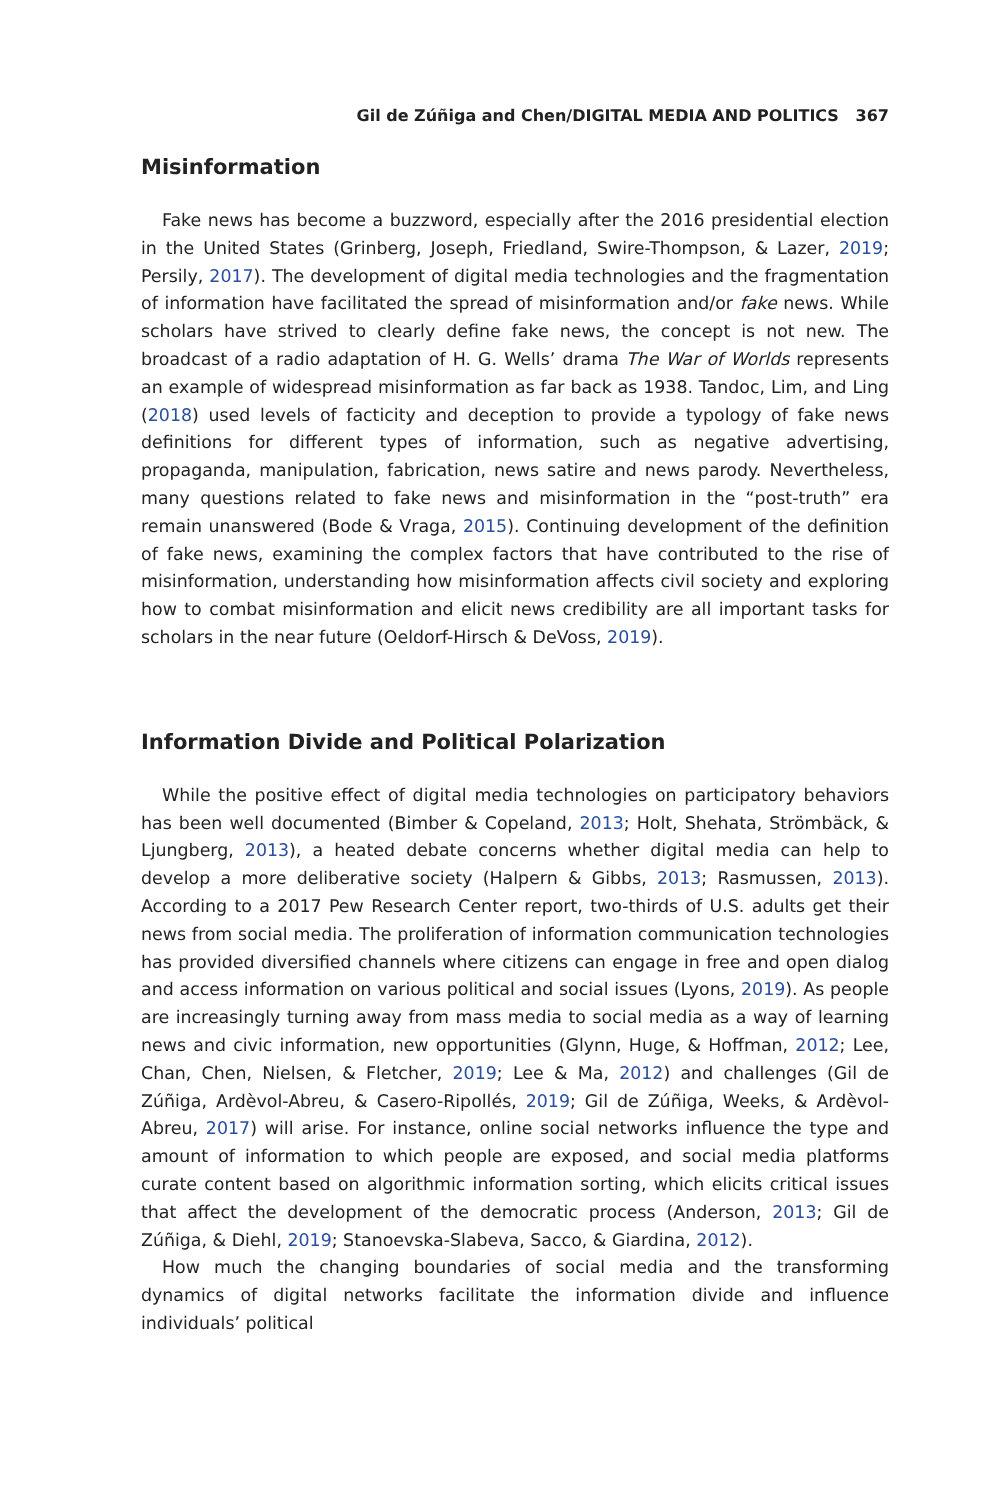Gil de Zúñiga and Chen/DIGITAL MEDIA AND POLITICS 367
Misinformation
Fake news has become a buzzword, especially after the 2016 presidential election in the United States (Grinberg, Joseph, Friedland, Swire-Thompson, & Lazer, 2019; Persily, 2017). The development of digital media technologies and the fragmentation of information have facilitated the spread of misinformation and/or fake news. While scholars have strived to clearly define fake news, the concept is not new. The broadcast of a radio adaptation of H. G. Wells’ drama The War of Worlds represents an example of widespread misinformation as far back as 1938. Tandoc, Lim, and Ling (2018) used levels of facticity and deception to provide a typology of fake news definitions for different types of information, such as negative advertising, propaganda, manipulation, fabrication, news satire and news parody. Nevertheless, many questions related to fake news and misinformation in the “post-truth” era remain unanswered (Bode & Vraga, 2015). Continuing development of the definition of fake news, examining the complex factors that have contributed to the rise of misinformation, understanding how misinformation affects civil society and exploring how to combat misinformation and elicit news credibility are all important tasks for scholars in the near future (Oeldorf-Hirsch & DeVoss, 2019).
Information Divide and Political Polarization
While the positive effect of digital media technologies on participatory behaviors has been well documented (Bimber & Copeland, 2013; Holt, Shehata, Strömbäck, & Ljungberg, 2013), a heated debate concerns whether digital media can help to develop a more deliberative society (Halpern & Gibbs, 2013; Rasmussen, 2013). According to a 2017 Pew Research Center report, two-thirds of U.S. adults get their news from social media. The proliferation of information communication technologies has provided diversified channels where citizens can engage in free and open dialog and access information on various political and social issues (Lyons, 2019). As people are increasingly turning away from mass media to social media as a way of learning news and civic information, new opportunities (Glynn, Huge, & Hoffman, 2012; Lee, Chan, Chen, Nielsen, & Fletcher, 2019; Lee & Ma, 2012) and challenges (Gil de Zúñiga, Ardèvol-Abreu, & Casero-Ripollés, 2019; Gil de Zúñiga, Weeks, & Ardèvol-Abreu, 2017) will arise. For instance, online social networks influence the type and amount of information to which people are exposed, and social media platforms curate content based on algorithmic information sorting, which elicits critical issues that affect the development of the democratic process (Anderson, 2013; Gil de Zúñiga, & Diehl, 2019; Stanoevska-Slabeva, Sacco, & Giardina, 2012).
How much the changing boundaries of social media and the transforming dynamics of digital networks facilitate the information divide and influence individuals’ political